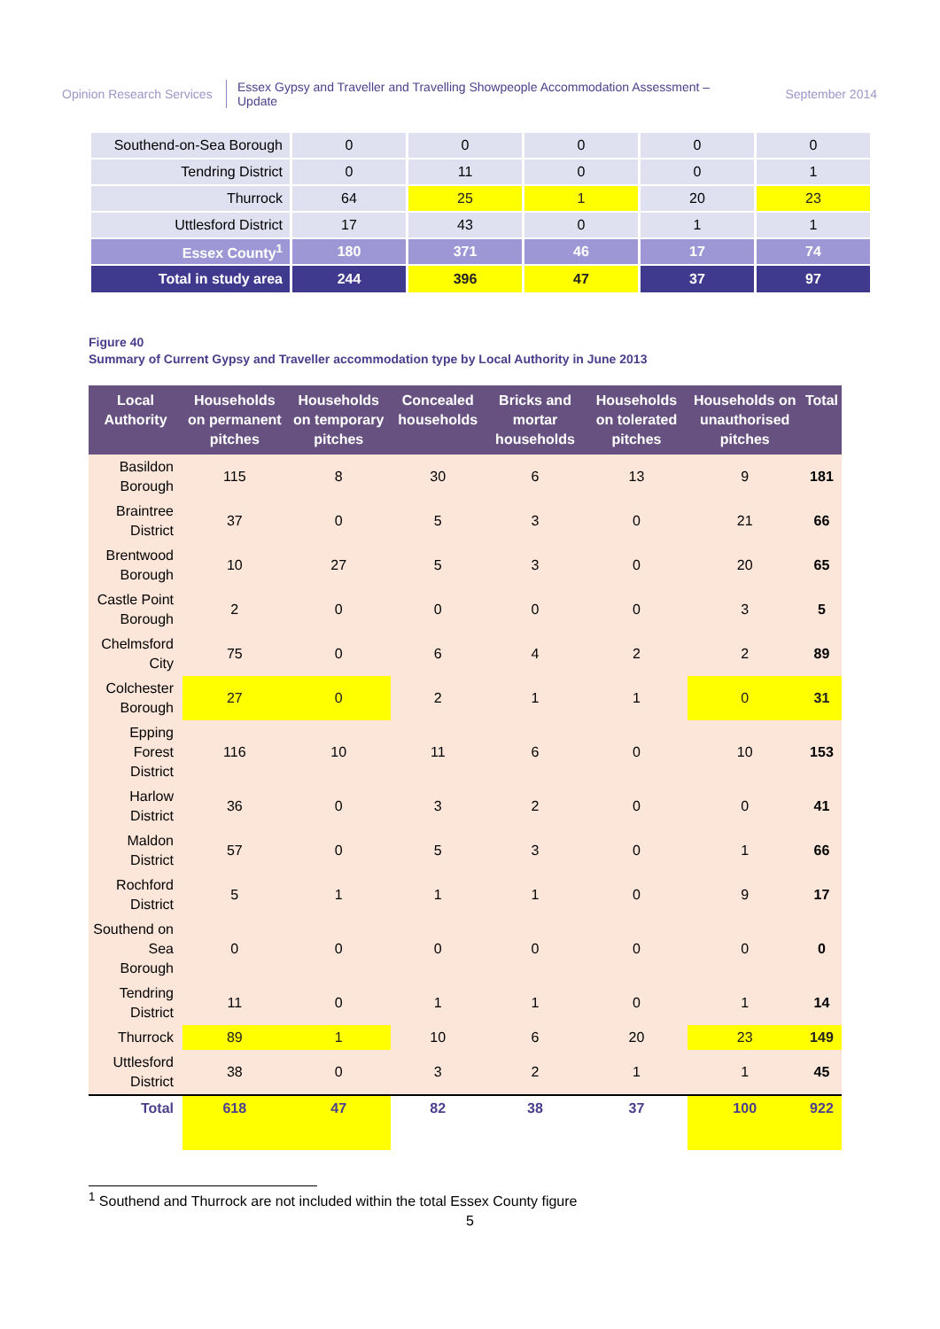Opinion Research Services
Essex Gypsy and Traveller and Travelling Showpeople Accommodation Assessment – Update
September 2014
| Southend-on-Sea Borough | 0 | 0 | 0 | 0 | 0 |
| Tendring District | 0 | 11 | 0 | 0 | 1 |
| Thurrock | 64 | 25 | 1 | 20 | 23 |
| Uttlesford District | 17 | 43 | 0 | 1 | 1 |
| Essex County<sup>1</sup> | 180 | 371 | 46 | 17 | 74 |
| Total in study area | 244 | 396 | 47 | 37 | 97 |
Figure 40
Summary of Current Gypsy and Traveller accommodation type by Local Authority in June 2013
| Local Authority | Households on permanent pitches | Households on temporary pitches | Concealed households | Bricks and mortar households | Households on tolerated pitches | Households on unauthorised pitches | Total |
| --- | --- | --- | --- | --- | --- | --- | --- |
| Basildon Borough | 115 | 8 | 30 | 6 | 13 | 9 | 181 |
| Braintree District | 37 | 0 | 5 | 3 | 0 | 21 | 66 |
| Brentwood Borough | 10 | 27 | 5 | 3 | 0 | 20 | 65 |
| Castle Point Borough | 2 | 0 | 0 | 0 | 0 | 3 | 5 |
| Chelmsford City | 75 | 0 | 6 | 4 | 2 | 2 | 89 |
| Colchester Borough | 27 | 0 | 2 | 1 | 1 | 0 | 31 |
| Epping Forest District | 116 | 10 | 11 | 6 | 0 | 10 | 153 |
| Harlow District | 36 | 0 | 3 | 2 | 0 | 0 | 41 |
| Maldon District | 57 | 0 | 5 | 3 | 0 | 1 | 66 |
| Rochford District | 5 | 1 | 1 | 1 | 0 | 9 | 17 |
| Southend on Sea Borough | 0 | 0 | 0 | 0 | 0 | 0 | 0 |
| Tendring District | 11 | 0 | 1 | 1 | 0 | 1 | 14 |
| Thurrock | 89 | 1 | 10 | 6 | 20 | 23 | 149 |
| Uttlesford District | 38 | 0 | 3 | 2 | 1 | 1 | 45 |
| Total | 618 | 47 | 82 | 38 | 37 | 100 | 922 |
<sup>1</sup> Southend and Thurrock are not included within the total Essex County figure
5